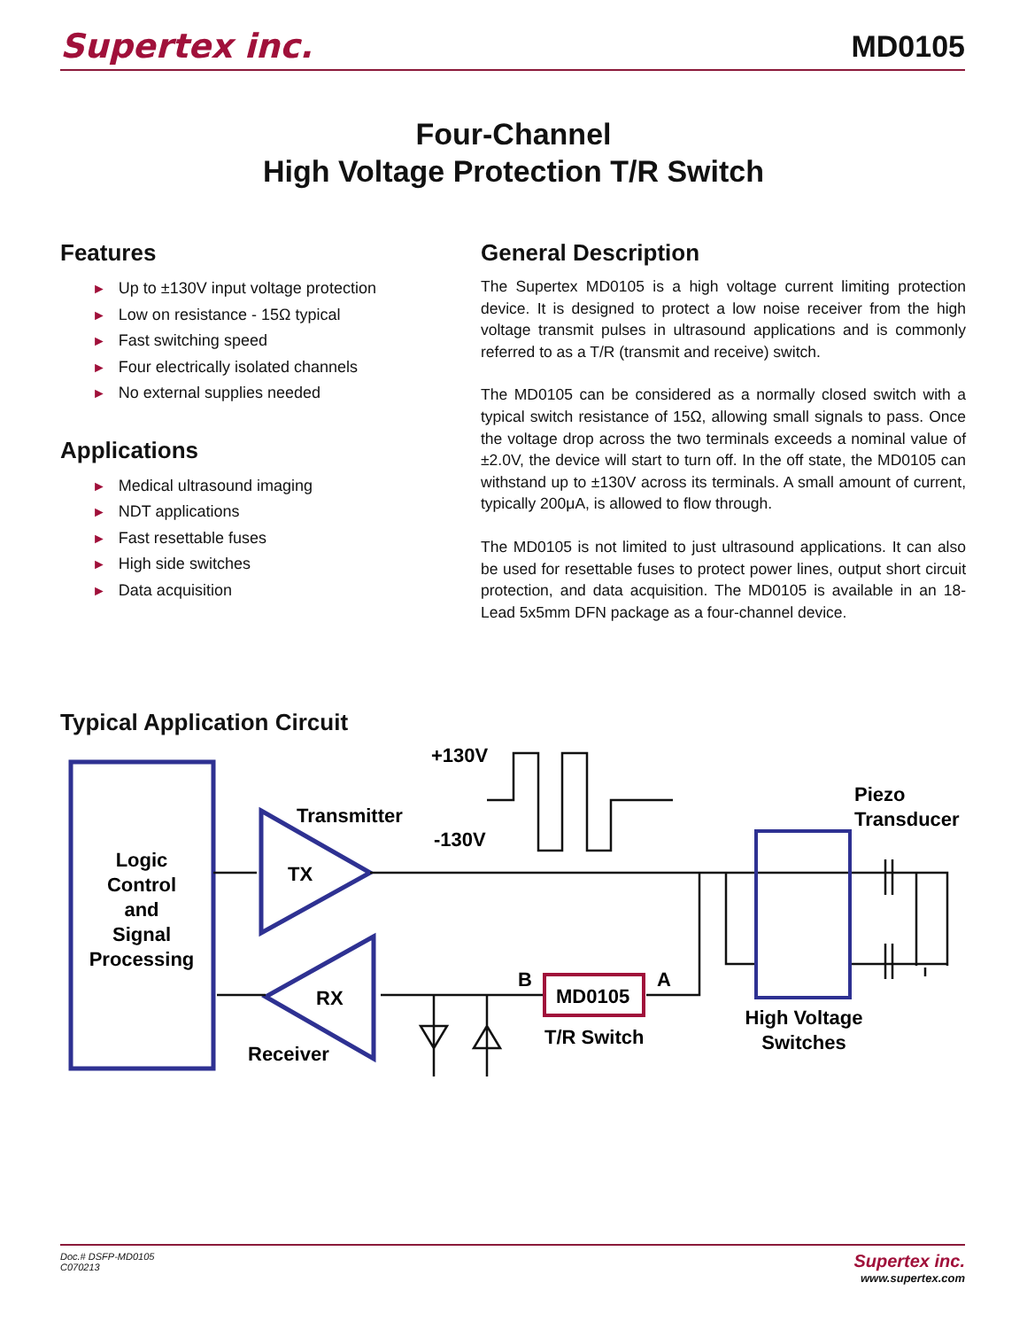Supertex inc.
MD0105
Four-Channel
High Voltage Protection T/R Switch
Features
► Up to ±130V input voltage protection
► Low on resistance - 15Ω typical
► Fast switching speed
► Four electrically isolated channels
► No external supplies needed
Applications
► Medical ultrasound imaging
► NDT applications
► Fast resettable fuses
► High side switches
► Data acquisition
General Description
The Supertex MD0105 is a high voltage current limiting protection device. It is designed to protect a low noise receiver from the high voltage transmit pulses in ultrasound applications and is commonly referred to as a T/R (transmit and receive) switch.
The MD0105 can be considered as a normally closed switch with a typical switch resistance of 15Ω, allowing small signals to pass. Once the voltage drop across the two terminals exceeds a nominal value of ±2.0V, the device will start to turn off. In the off state, the MD0105 can withstand up to ±130V across its terminals. A small amount of current, typically 200μA, is allowed to flow through.
The MD0105 is not limited to just ultrasound applications. It can also be used for resettable fuses to protect power lines, output short circuit protection, and data acquisition. The MD0105 is available in an 18-Lead 5x5mm DFN package as a four-channel device.
Typical Application Circuit
Logic
Control
and
Signal
Processing
TX
Transmitter
RX
Receiver
+130V
-130V
MD0105
B
A
T/R Switch
High Voltage
Switches
Piezo
Transducer
Doc.# DSFP-MD0105
C070213
Supertex inc.
www.supertex.com